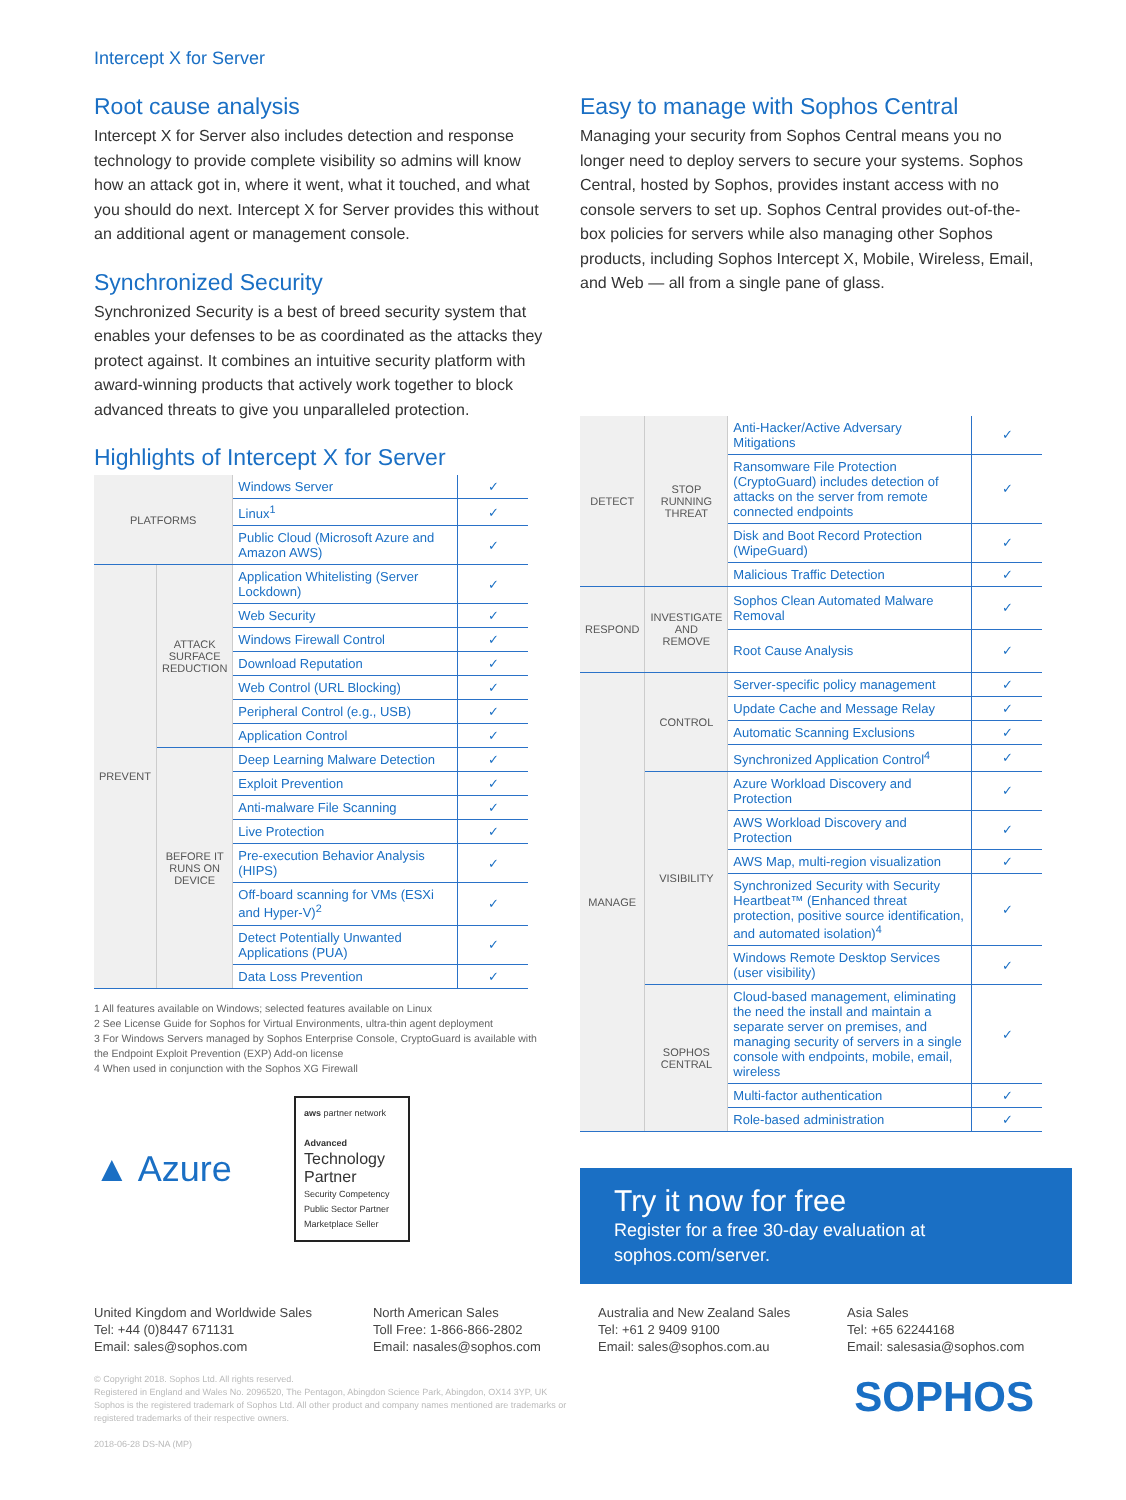Intercept X for Server
Root cause analysis
Intercept X for Server also includes detection and response technology to provide complete visibility so admins will know how an attack got in, where it went, what it touched, and what you should do next. Intercept X for Server provides this without an additional agent or management console.
Synchronized Security
Synchronized Security is a best of breed security system that enables your defenses to be as coordinated as the attacks they protect against. It combines an intuitive security platform with award-winning products that actively work together to block advanced threats to give you unparalleled protection.
Highlights of Intercept X for Server
| PLATFORMS | | Windows Server | ✓ |
| | | Linux<sup>1</sup> | ✓ |
| | | Public Cloud (Microsoft Azure and Amazon AWS) | ✓ |
| PREVENT | ATTACK SURFACE REDUCTION | Application Whitelisting (Server Lockdown) | ✓ |
| | | Web Security | ✓ |
| | | Windows Firewall Control | ✓ |
| | | Download Reputation | ✓ |
| | | Web Control (URL Blocking) | ✓ |
| | | Peripheral Control (e.g., USB) | ✓ |
| | | Application Control | ✓ |
| | BEFORE IT RUNS ON DEVICE | Deep Learning Malware Detection | ✓ |
| | | Exploit Prevention | ✓ |
| | | Anti-malware File Scanning | ✓ |
| | | Live Protection | ✓ |
| | | Pre-execution Behavior Analysis (HIPS) | ✓ |
| | | Off-board scanning for VMs (ESXi and Hyper-V)<sup>2</sup> | ✓ |
| | | Detect Potentially Unwanted Applications (PUA) | ✓ |
| | | Data Loss Prevention | ✓ |
1 All features available on Windows; selected features available on Linux
2 See License Guide for Sophos for Virtual Environments, ultra-thin agent deployment
3 For Windows Servers managed by Sophos Enterprise Console, CryptoGuard is available with the Endpoint Exploit Prevention (EXP) Add-on license
4 When used in conjunction with the Sophos XG Firewall
▲ Azure
aws partner network
Advanced
Technology Partner
Security Competency
Public Sector Partner
Marketplace Seller
Easy to manage with Sophos Central
Managing your security from Sophos Central means you no longer need to deploy servers to secure your systems. Sophos Central, hosted by Sophos, provides instant access with no console servers to set up. Sophos Central provides out-of-the-box policies for servers while also managing other Sophos products, including Sophos Intercept X, Mobile, Wireless, Email, and Web — all from a single pane of glass.
| DETECT | STOP RUNNING THREAT | Anti-Hacker/Active Adversary Mitigations | ✓ |
| | | Ransomware File Protection (CryptoGuard) includes detection of attacks on the server from remote connected endpoints | ✓ |
| | | Disk and Boot Record Protection (WipeGuard) | ✓ |
| | | Malicious Traffic Detection | ✓ |
| RESPOND | INVESTIGATE AND REMOVE | Sophos Clean Automated Malware Removal | ✓ |
| | | Root Cause Analysis | ✓ |
| MANAGE | CONTROL | Server-specific policy management | ✓ |
| | | Update Cache and Message Relay | ✓ |
| | | Automatic Scanning Exclusions | ✓ |
| | | Synchronized Application Control<sup>4</sup> | ✓ |
| | VISIBILITY | Azure Workload Discovery and Protection | ✓ |
| | | AWS Workload Discovery and Protection | ✓ |
| | | AWS Map, multi-region visualization | ✓ |
| | | Synchronized Security with Security Heartbeat™ (Enhanced threat protection, positive source identification, and automated isolation)<sup>4</sup> | ✓ |
| | | Windows Remote Desktop Services (user visibility) | ✓ |
| | SOPHOS CENTRAL | Cloud-based management, eliminating the need the install and maintain a separate server on premises, and managing security of servers in a single console with endpoints, mobile, email, wireless | ✓ |
| | | Multi-factor authentication | ✓ |
| | | Role-based administration | ✓ |
Try it now for free
Register for a free 30-day evaluation at sophos.com/server.
United Kingdom and Worldwide Sales
Tel: +44 (0)8447 671131
Email: sales@sophos.com
North American Sales
Toll Free: 1-866-866-2802
Email: nasales@sophos.com
Australia and New Zealand Sales
Tel: +61 2 9409 9100
Email: sales@sophos.com.au
Asia Sales
Tel: +65 62244168
Email: salesasia@sophos.com
© Copyright 2018. Sophos Ltd. All rights reserved.
Registered in England and Wales No. 2096520, The Pentagon, Abingdon Science Park, Abingdon, OX14 3YP, UK
Sophos is the registered trademark of Sophos Ltd. All other product and company names mentioned are trademarks or registered trademarks of their respective owners.
2018-06-28 DS-NA (MP)
SOPHOS